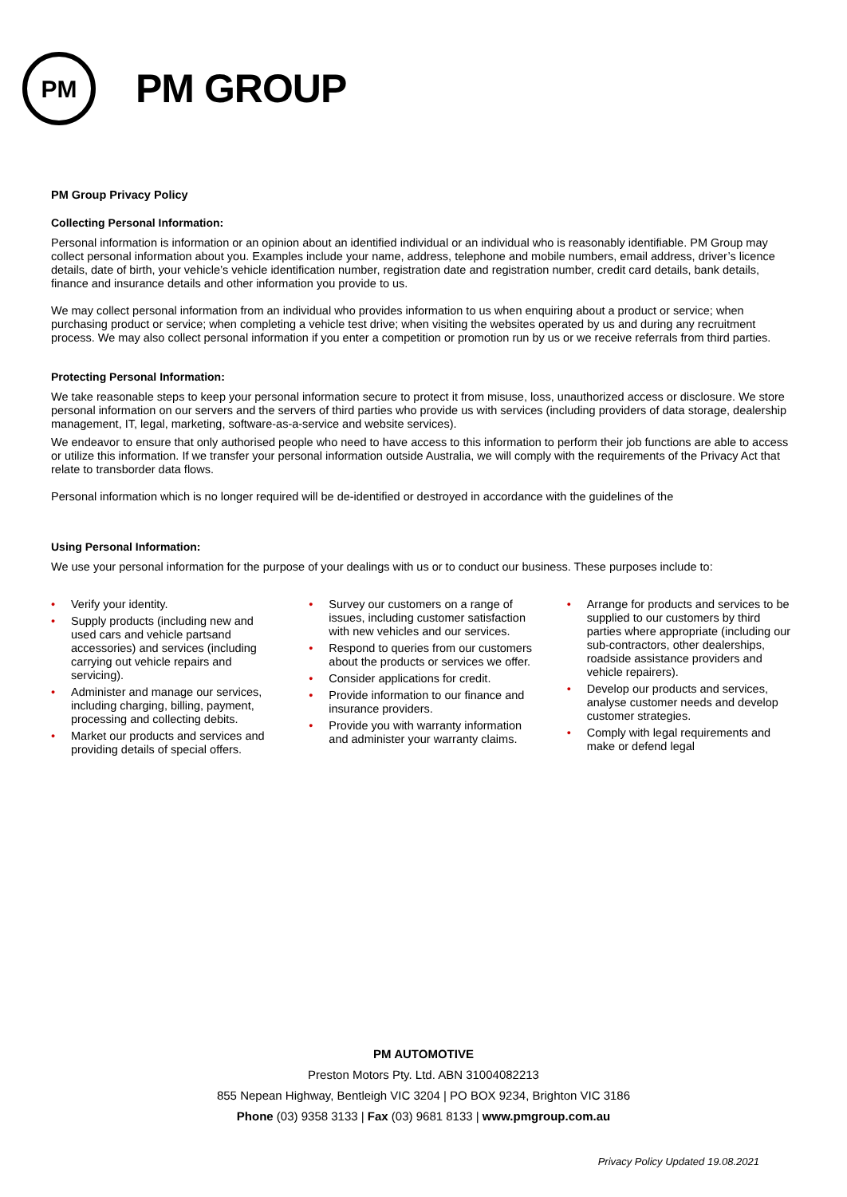PM
PM GROUP
PM Group Privacy Policy
Collecting Personal Information:
Personal information is information or an opinion about an identified individual or an individual who is reasonably identifiable. PM Group may collect personal information about you. Examples include your name, address, telephone and mobile numbers, email address, driver’s licence details, date of birth, your vehicle’s vehicle identification number, registration date and registration number, credit card details, bank details, finance and insurance details and other information you provide to us.
We may collect personal information from an individual who provides information to us when enquiring about a product or service; when purchasing product or service; when completing a vehicle test drive; when visiting the websites operated by us and during any recruitment process. We may also collect personal information if you enter a competition or promotion run by us or we receive referrals from third parties.
Protecting Personal Information:
We take reasonable steps to keep your personal information secure to protect it from misuse, loss, unauthorized access or disclosure. We store personal information on our servers and the servers of third parties who provide us with services (including providers of data storage, dealership management, IT, legal, marketing, software-as-a-service and website services).
We endeavor to ensure that only authorised people who need to have access to this information to perform their job functions are able to access or utilize this information. If we transfer your personal information outside Australia, we will comply with the requirements of the Privacy Act that relate to transborder data flows.
Personal information which is no longer required will be de-identified or destroyed in accordance with the guidelines of the
Using Personal Information:
We use your personal information for the purpose of your dealings with us or to conduct our business. These purposes include to:
• Verify your identity.
• Supply products (including new and used cars and vehicle partsand accessories) and services (including carrying out vehicle repairs and servicing).
• Administer and manage our services, including charging, billing, payment, processing and collecting debits.
• Market our products and services and providing details of special offers.
• Survey our customers on a range of issues, including customer satisfaction with new vehicles and our services.
• Respond to queries from our customers about the products or services we offer.
• Consider applications for credit.
• Provide information to our finance and insurance providers.
• Provide you with warranty information and administer your warranty claims.
• Arrange for products and services to be supplied to our customers by third parties where appropriate (including our sub-contractors, other dealerships, roadside assistance providers and vehicle repairers).
• Develop our products and services, analyse customer needs and develop customer strategies.
• Comply with legal requirements and make or defend legal
PM AUTOMOTIVE
Preston Motors Pty. Ltd. ABN 31004082213
855 Nepean Highway, Bentleigh VIC 3204 | PO BOX 9234, Brighton VIC 3186
Phone (03) 9358 3133 | Fax (03) 9681 8133 | www.pmgroup.com.au
Privacy Policy Updated 19.08.2021